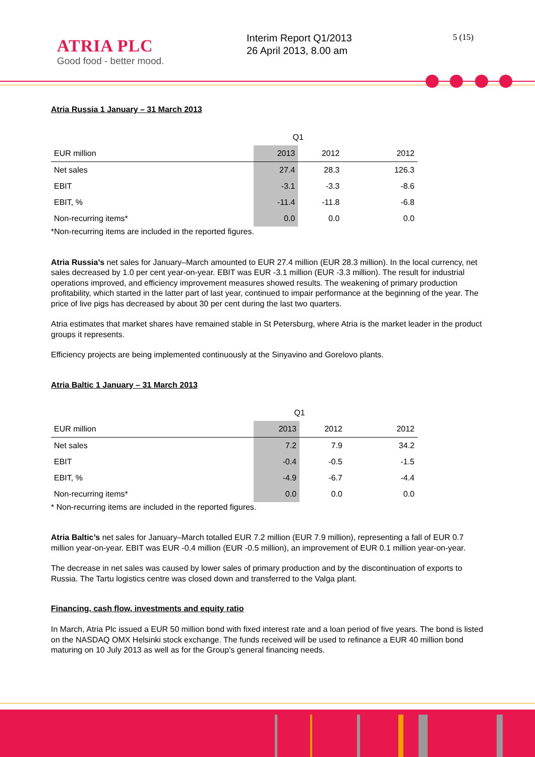ATRIA PLC
Good food - better mood.
Interim Report Q1/2013
26 April 2013, 8.00 am
5 (15)
Atria Russia 1 January – 31 March 2013
| | Q1 | | | |
| --- | --- | --- | --- | --- |
| EUR million | 2013 | 2012 | | 2012 |
| Net sales | 27.4 | 28.3 | | 126.3 |
| EBIT | -3.1 | -3.3 | | -8.6 |
| EBIT, % | -11.4 | -11.8 | | -6.8 |
| Non-recurring items* | 0.0 | 0.0 | | 0.0 |
*Non-recurring items are included in the reported figures.
Atria Russia’s net sales for January–March amounted to EUR 27.4 million (EUR 28.3 million). In the local currency, net sales decreased by 1.0 per cent year-on-year. EBIT was EUR -3.1 million (EUR -3.3 million). The result for industrial operations improved, and efficiency improvement measures showed results. The weakening of primary production profitability, which started in the latter part of last year, continued to impair performance at the beginning of the year. The price of live pigs has decreased by about 30 per cent during the last two quarters.
Atria estimates that market shares have remained stable in St Petersburg, where Atria is the market leader in the product groups it represents.
Efficiency projects are being implemented continuously at the Sinyavino and Gorelovo plants.
Atria Baltic 1 January – 31 March 2013
| | Q1 | | | |
| --- | --- | --- | --- | --- |
| EUR million | 2013 | 2012 | | 2012 |
| Net sales | 7.2 | 7.9 | | 34.2 |
| EBIT | -0.4 | -0.5 | | -1.5 |
| EBIT, % | -4.9 | -6.7 | | -4.4 |
| Non-recurring items* | 0.0 | 0.0 | | 0.0 |
* Non-recurring items are included in the reported figures.
Atria Baltic’s net sales for January–March totalled EUR 7.2 million (EUR 7.9 million), representing a fall of EUR 0.7 million year-on-year. EBIT was EUR -0.4 million (EUR -0.5 million), an improvement of EUR 0.1 million year-on-year.
The decrease in net sales was caused by lower sales of primary production and by the discontinuation of exports to Russia. The Tartu logistics centre was closed down and transferred to the Valga plant.
Financing, cash flow, investments and equity ratio
In March, Atria Plc issued a EUR 50 million bond with fixed interest rate and a loan period of five years. The bond is listed on the NASDAQ OMX Helsinki stock exchange. The funds received will be used to refinance a EUR 40 million bond maturing on 10 July 2013 as well as for the Group’s general financing needs.